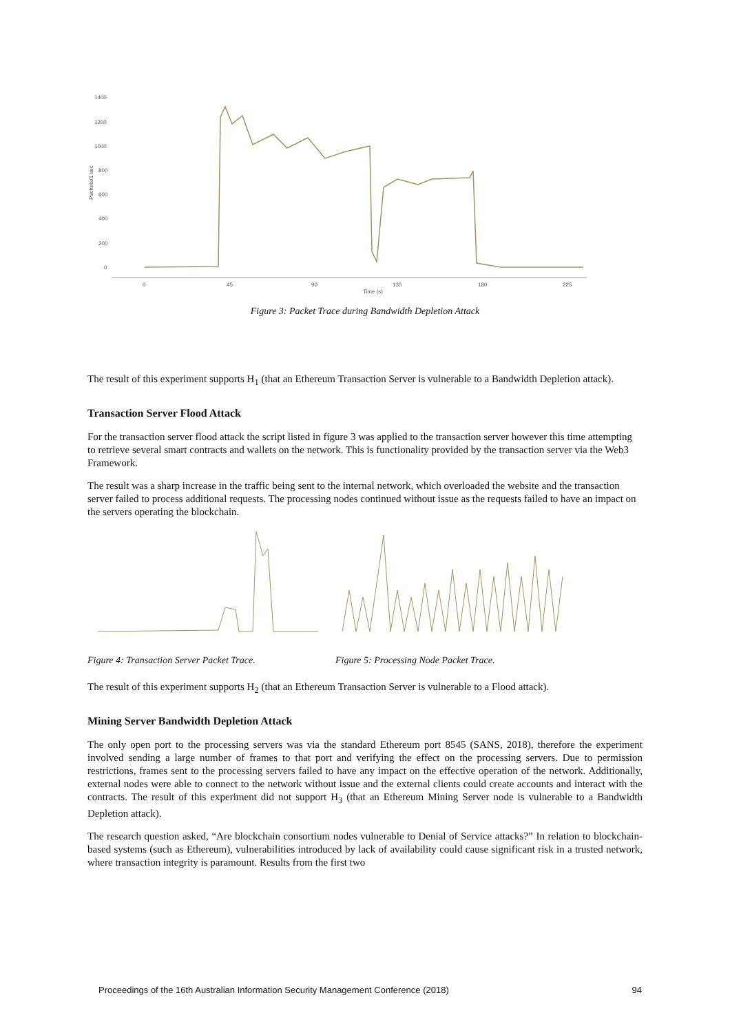1400
1200
1000
800
600
400
200
0
Packets/1 sec
0
45
90
135
180
225
Time (s)
Figure 3: Packet Trace during Bandwidth Depletion Attack
The result of this experiment supports H<sub>1</sub> (that an Ethereum Transaction Server is vulnerable to a Bandwidth Depletion attack).
Transaction Server Flood Attack
For the transaction server flood attack the script listed in figure 3 was applied to the transaction server however this time attempting to retrieve several smart contracts and wallets on the network. This is functionality provided by the transaction server via the Web3 Framework.
The result was a sharp increase in the traffic being sent to the internal network, which overloaded the website and the transaction server failed to process additional requests. The processing nodes continued without issue as the requests failed to have an impact on the servers operating the blockchain.
Figure 4: Transaction Server Packet Trace.
Figure 5: Processing Node Packet Trace.
The result of this experiment supports H<sub>2</sub> (that an Ethereum Transaction Server is vulnerable to a Flood attack).
Mining Server Bandwidth Depletion Attack
The only open port to the processing servers was via the standard Ethereum port 8545 (SANS, 2018), therefore the experiment involved sending a large number of frames to that port and verifying the effect on the processing servers. Due to permission restrictions, frames sent to the processing servers failed to have any impact on the effective operation of the network. Additionally, external nodes were able to connect to the network without issue and the external clients could create accounts and interact with the contracts. The result of this experiment did not support H<sub>3</sub> (that an Ethereum Mining Server node is vulnerable to a Bandwidth Depletion attack).
The research question asked, “Are blockchain consortium nodes vulnerable to Denial of Service attacks?” In relation to blockchain-based systems (such as Ethereum), vulnerabilities introduced by lack of availability could cause significant risk in a trusted network, where transaction integrity is paramount. Results from the first two
Proceedings of the 16th Australian Information Security Management Conference (2018) 94